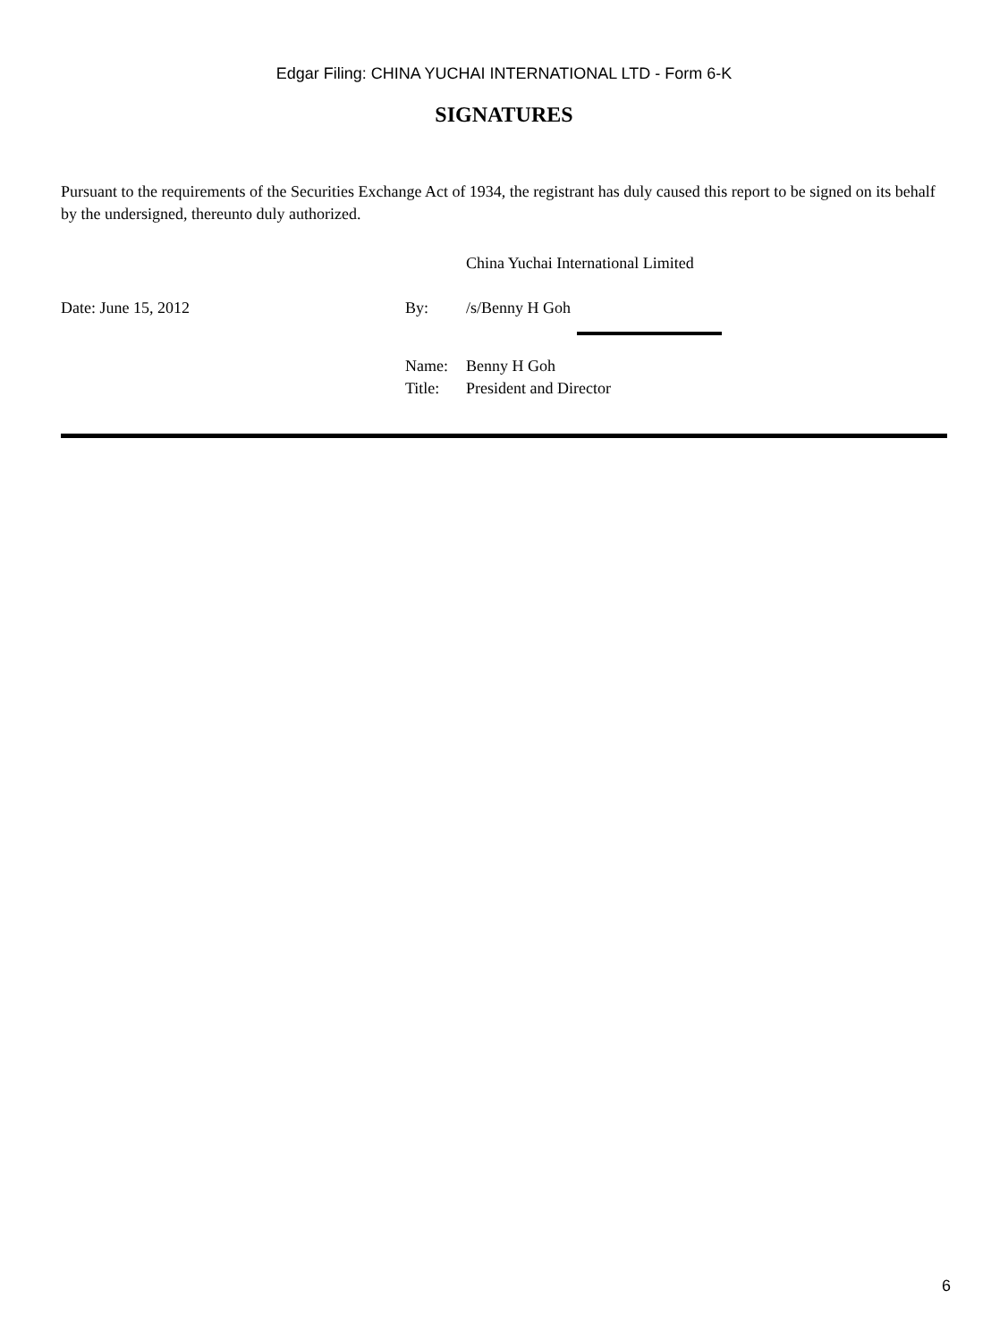Edgar Filing: CHINA YUCHAI INTERNATIONAL LTD - Form 6-K
SIGNATURES
Pursuant to the requirements of the Securities Exchange Act of 1934, the registrant has duly caused this report to be signed on its behalf by the undersigned, thereunto duly authorized.
China Yuchai International Limited
Date: June 15, 2012 By: /s/Benny H Goh
Name: Benny H Goh
Title: President and Director
6